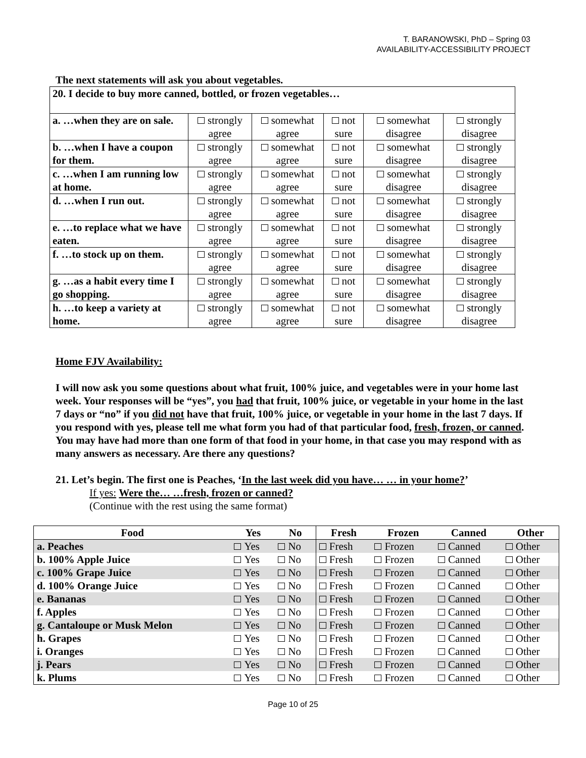T. BARANOWSKI, PhD – Spring 03
AVAILABILITY-ACCESSIBILITY PROJECT
The next statements will ask you about vegetables.
| 20. I decide to buy more canned, bottled, or frozen vegetables… | | | | | |
| a. …when they are on sale. | strongly agree | somewhat agree | not sure | somewhat disagree | strongly disagree |
| b. …when I have a coupon for them. | strongly agree | somewhat agree | not sure | somewhat disagree | strongly disagree |
| c. …when I am running low at home. | strongly agree | somewhat agree | not sure | somewhat disagree | strongly disagree |
| d. …when I run out. | strongly agree | somewhat agree | not sure | somewhat disagree | strongly disagree |
| e. …to replace what we have eaten. | strongly agree | somewhat agree | not sure | somewhat disagree | strongly disagree |
| f. …to stock up on them. | strongly agree | somewhat agree | not sure | somewhat disagree | strongly disagree |
| g. …as a habit every time I go shopping. | strongly agree | somewhat agree | not sure | somewhat disagree | strongly disagree |
| h. …to keep a variety at home. | strongly agree | somewhat agree | not sure | somewhat disagree | strongly disagree |
Home FJV Availability:
I will now ask you some questions about what fruit, 100% juice, and vegetables were in your home last week. Your responses will be “yes”, you had that fruit, 100% juice, or vegetable in your home in the last 7 days or “no” if you did not have that fruit, 100% juice, or vegetable in your home in the last 7 days. If you respond with yes, please tell me what form you had of that particular food, fresh, frozen, or canned. You may have had more than one form of that food in your home, in that case you may respond with as many answers as necessary. Are there any questions?
21. Let’s begin. The first one is Peaches, ‘In the last week did you have… … in your home?’
If yes: Were the… …fresh, frozen or canned?
(Continue with the rest using the same format)
| Food | Yes | No | Fresh | Frozen | Canned | Other |
| --- | --- | --- | --- | --- | --- | --- |
| a. Peaches | Yes | No | Fresh | Frozen | Canned | Other |
| b. 100% Apple Juice | Yes | No | Fresh | Frozen | Canned | Other |
| c. 100% Grape Juice | Yes | No | Fresh | Frozen | Canned | Other |
| d. 100% Orange Juice | Yes | No | Fresh | Frozen | Canned | Other |
| e. Bananas | Yes | No | Fresh | Frozen | Canned | Other |
| f. Apples | Yes | No | Fresh | Frozen | Canned | Other |
| g. Cantaloupe or Musk Melon | Yes | No | Fresh | Frozen | Canned | Other |
| h. Grapes | Yes | No | Fresh | Frozen | Canned | Other |
| i. Oranges | Yes | No | Fresh | Frozen | Canned | Other |
| j. Pears | Yes | No | Fresh | Frozen | Canned | Other |
| k. Plums | Yes | No | Fresh | Frozen | Canned | Other |
Page 10 of 25